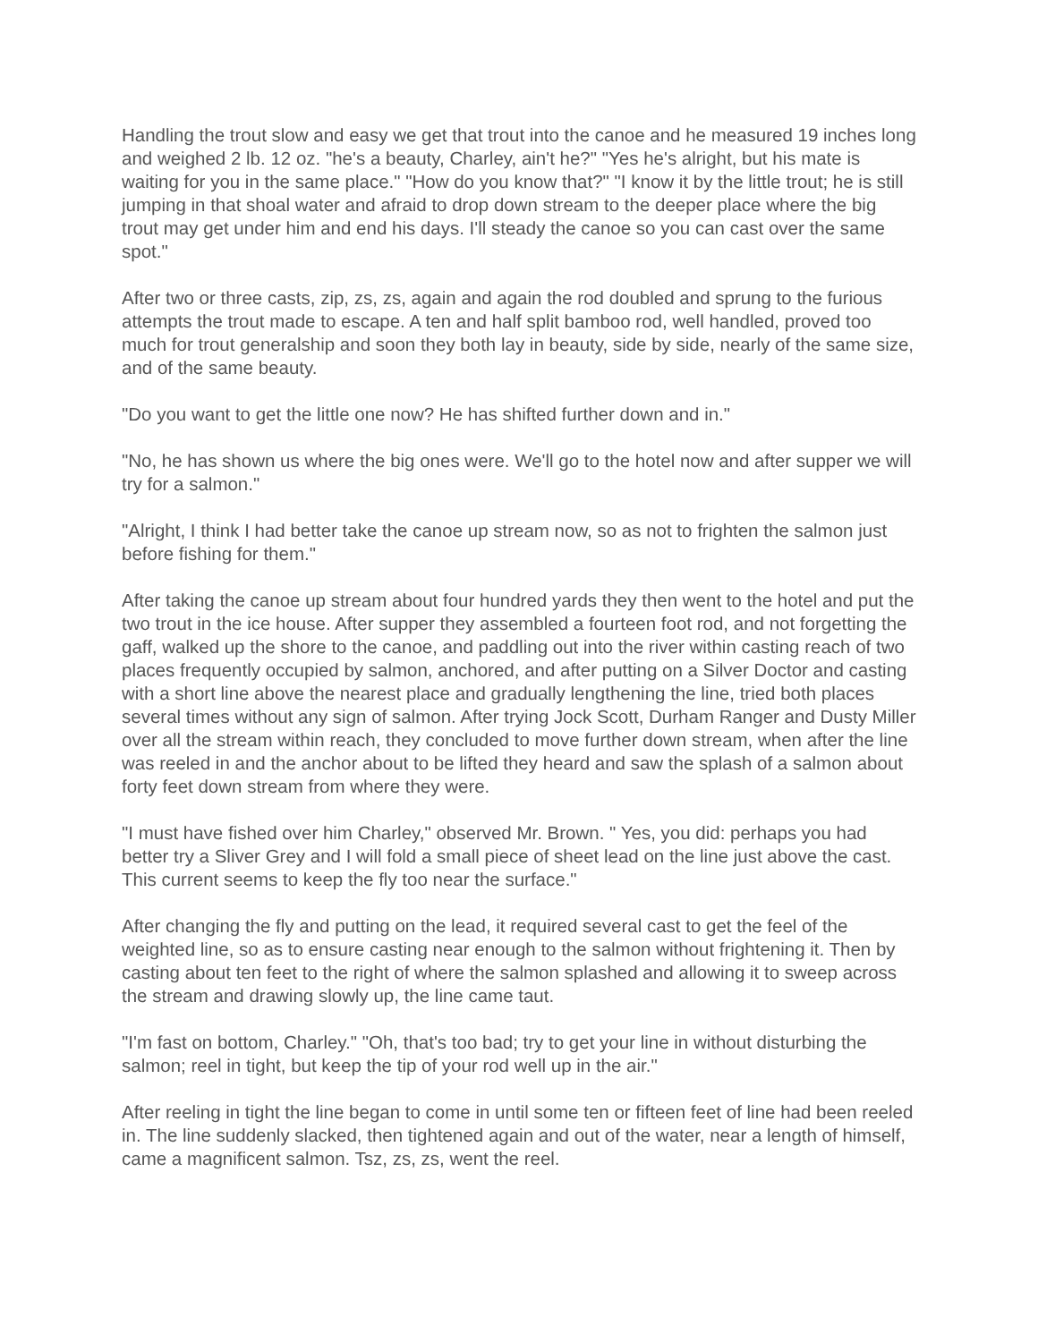Handling the trout slow and easy we get that trout into the canoe and he measured 19 inches long and weighed 2 lb. 12 oz. "he's a beauty, Charley, ain't he?" "Yes he's alright, but his mate is waiting for you in the same place." "How do you know that?" "I know it by the little trout; he is still jumping in that shoal water and afraid to drop down stream to the deeper place where the big trout may get under him and end his days. I'll steady the canoe so you can cast over the same spot."
After two or three casts, zip, zs, zs, again and again the rod doubled and sprung to the furious attempts the trout made to escape. A ten and half split bamboo rod, well handled, proved too much for trout generalship and soon they both lay in beauty, side by side, nearly of the same size, and of the same beauty.
"Do you want to get the little one now? He has shifted further down and in."
"No, he has shown us where the big ones were. We'll go to the hotel now and after supper we will try for a salmon."
"Alright, I think I had better take the canoe up stream now, so as not to frighten the salmon just before fishing for them."
After taking the canoe up stream about four hundred yards they then went to the hotel and put the two trout in the ice house. After supper they assembled a fourteen foot rod, and not forgetting the gaff, walked up the shore to the canoe, and paddling out into the river within casting reach of two places frequently occupied by salmon, anchored, and after putting on a Silver Doctor and casting with a short line above the nearest place and gradually lengthening the line, tried both places several times without any sign of salmon. After trying Jock Scott, Durham Ranger and Dusty Miller over all the stream within reach, they concluded to move further down stream, when after the line was reeled in and the anchor about to be lifted they heard and saw the splash of a salmon about forty feet down stream from where they were.
"I must have fished over him Charley," observed Mr. Brown. " Yes, you did: perhaps you had better try a Sliver Grey and I will fold a small piece of sheet lead on the line just above the cast. This current seems to keep the fly too near the surface."
After changing the fly and putting on the lead, it required several cast to get the feel of the weighted line, so as to ensure casting near enough to the salmon without frightening it. Then by casting about ten feet to the right of where the salmon splashed and allowing it to sweep across the stream and drawing slowly up, the line came taut.
"I'm fast on bottom, Charley." "Oh, that's too bad; try to get your line in without disturbing the salmon; reel in tight, but keep the tip of your rod well up in the air."
After reeling in tight the line began to come in until some ten or fifteen feet of line had been reeled in. The line suddenly slacked, then tightened again and out of the water, near a length of himself, came a magnificent salmon. Tsz, zs, zs, went the reel.